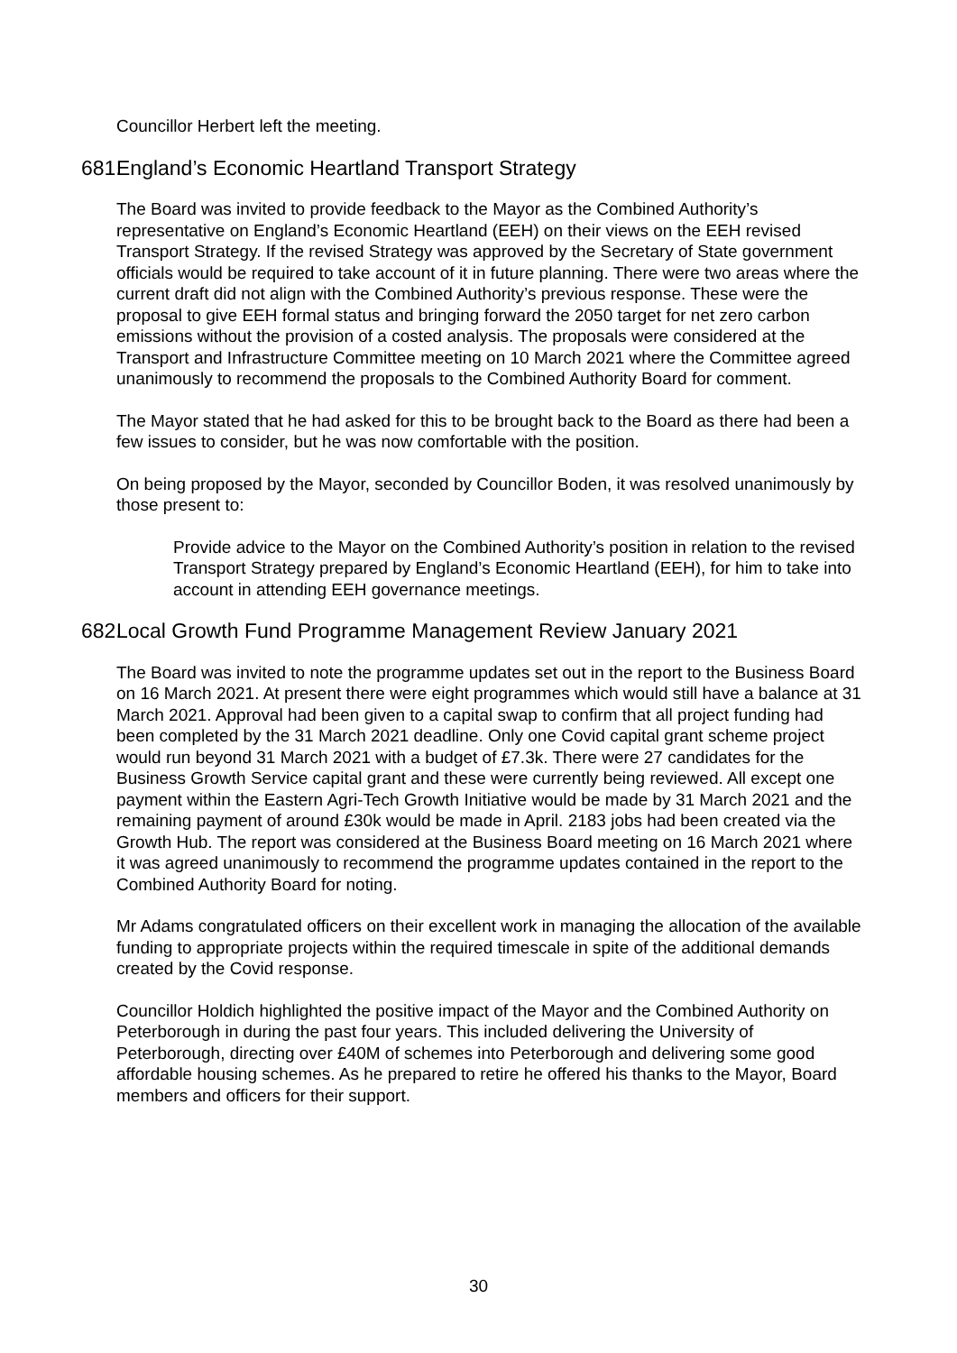Councillor Herbert left the meeting.
681. England’s Economic Heartland Transport Strategy
The Board was invited to provide feedback to the Mayor as the Combined Authority’s representative on England’s Economic Heartland (EEH) on their views on the EEH revised Transport Strategy. If the revised Strategy was approved by the Secretary of State government officials would be required to take account of it in future planning. There were two areas where the current draft did not align with the Combined Authority’s previous response. These were the proposal to give EEH formal status and bringing forward the 2050 target for net zero carbon emissions without the provision of a costed analysis. The proposals were considered at the Transport and Infrastructure Committee meeting on 10 March 2021 where the Committee agreed unanimously to recommend the proposals to the Combined Authority Board for comment.
The Mayor stated that he had asked for this to be brought back to the Board as there had been a few issues to consider, but he was now comfortable with the position.
On being proposed by the Mayor, seconded by Councillor Boden, it was resolved unanimously by those present to:
Provide advice to the Mayor on the Combined Authority’s position in relation to the revised Transport Strategy prepared by England’s Economic Heartland (EEH), for him to take into account in attending EEH governance meetings.
682. Local Growth Fund Programme Management Review January 2021
The Board was invited to note the programme updates set out in the report to the Business Board on 16 March 2021. At present there were eight programmes which would still have a balance at 31 March 2021. Approval had been given to a capital swap to confirm that all project funding had been completed by the 31 March 2021 deadline. Only one Covid capital grant scheme project would run beyond 31 March 2021 with a budget of £7.3k. There were 27 candidates for the Business Growth Service capital grant and these were currently being reviewed. All except one payment within the Eastern Agri-Tech Growth Initiative would be made by 31 March 2021 and the remaining payment of around £30k would be made in April. 2183 jobs had been created via the Growth Hub. The report was considered at the Business Board meeting on 16 March 2021 where it was agreed unanimously to recommend the programme updates contained in the report to the Combined Authority Board for noting.
Mr Adams congratulated officers on their excellent work in managing the allocation of the available funding to appropriate projects within the required timescale in spite of the additional demands created by the Covid response.
Councillor Holdich highlighted the positive impact of the Mayor and the Combined Authority on Peterborough in during the past four years. This included delivering the University of Peterborough, directing over £40M of schemes into Peterborough and delivering some good affordable housing schemes. As he prepared to retire he offered his thanks to the Mayor, Board members and officers for their support.
30